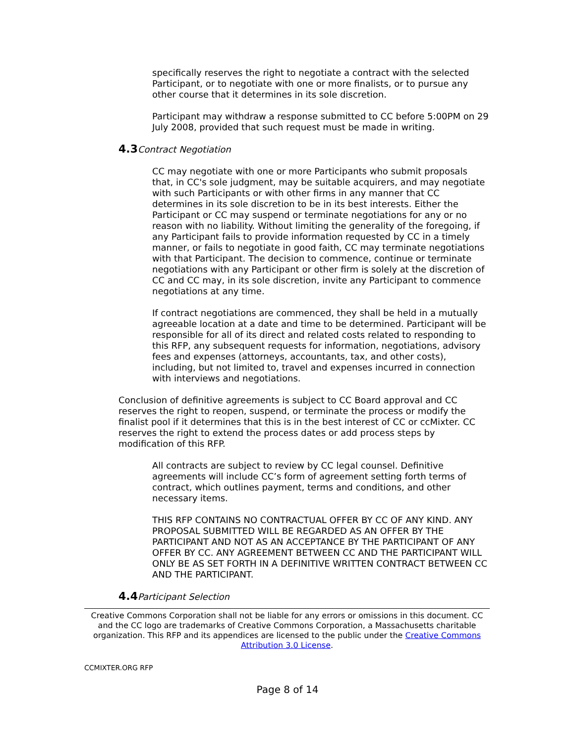specifically reserves the right to negotiate a contract with the selected Participant, or to negotiate with one or more finalists, or to pursue any other course that it determines in its sole discretion.
Participant may withdraw a response submitted to CC before 5:00PM on 29 July 2008, provided that such request must be made in writing.
4.3 Contract Negotiation
CC may negotiate with one or more Participants who submit proposals that, in CC's sole judgment, may be suitable acquirers, and may negotiate with such Participants or with other firms in any manner that CC determines in its sole discretion to be in its best interests. Either the Participant or CC may suspend or terminate negotiations for any or no reason with no liability. Without limiting the generality of the foregoing, if any Participant fails to provide information requested by CC in a timely manner, or fails to negotiate in good faith, CC may terminate negotiations with that Participant. The decision to commence, continue or terminate negotiations with any Participant or other firm is solely at the discretion of CC and CC may, in its sole discretion, invite any Participant to commence negotiations at any time.
If contract negotiations are commenced, they shall be held in a mutually agreeable location at a date and time to be determined. Participant will be responsible for all of its direct and related costs related to responding to this RFP, any subsequent requests for information, negotiations, advisory fees and expenses (attorneys, accountants, tax, and other costs), including, but not limited to, travel and expenses incurred in connection with interviews and negotiations.
Conclusion of definitive agreements is subject to CC Board approval and CC reserves the right to reopen, suspend, or terminate the process or modify the finalist pool if it determines that this is in the best interest of CC or ccMixter. CC reserves the right to extend the process dates or add process steps by modification of this RFP.
All contracts are subject to review by CC legal counsel. Definitive agreements will include CC’s form of agreement setting forth terms of contract, which outlines payment, terms and conditions, and other necessary items.
THIS RFP CONTAINS NO CONTRACTUAL OFFER BY CC OF ANY KIND. ANY PROPOSAL SUBMITTED WILL BE REGARDED AS AN OFFER BY THE PARTICIPANT AND NOT AS AN ACCEPTANCE BY THE PARTICIPANT OF ANY OFFER BY CC. ANY AGREEMENT BETWEEN CC AND THE PARTICIPANT WILL ONLY BE AS SET FORTH IN A DEFINITIVE WRITTEN CONTRACT BETWEEN CC AND THE PARTICIPANT.
4.4 Participant Selection
Creative Commons Corporation shall not be liable for any errors or omissions in this document. CC and the CC logo are trademarks of Creative Commons Corporation, a Massachusetts charitable organization. This RFP and its appendices are licensed to the public under the Creative Commons Attribution 3.0 License.
CCMIXTER.ORG RFP
Page 8 of 14